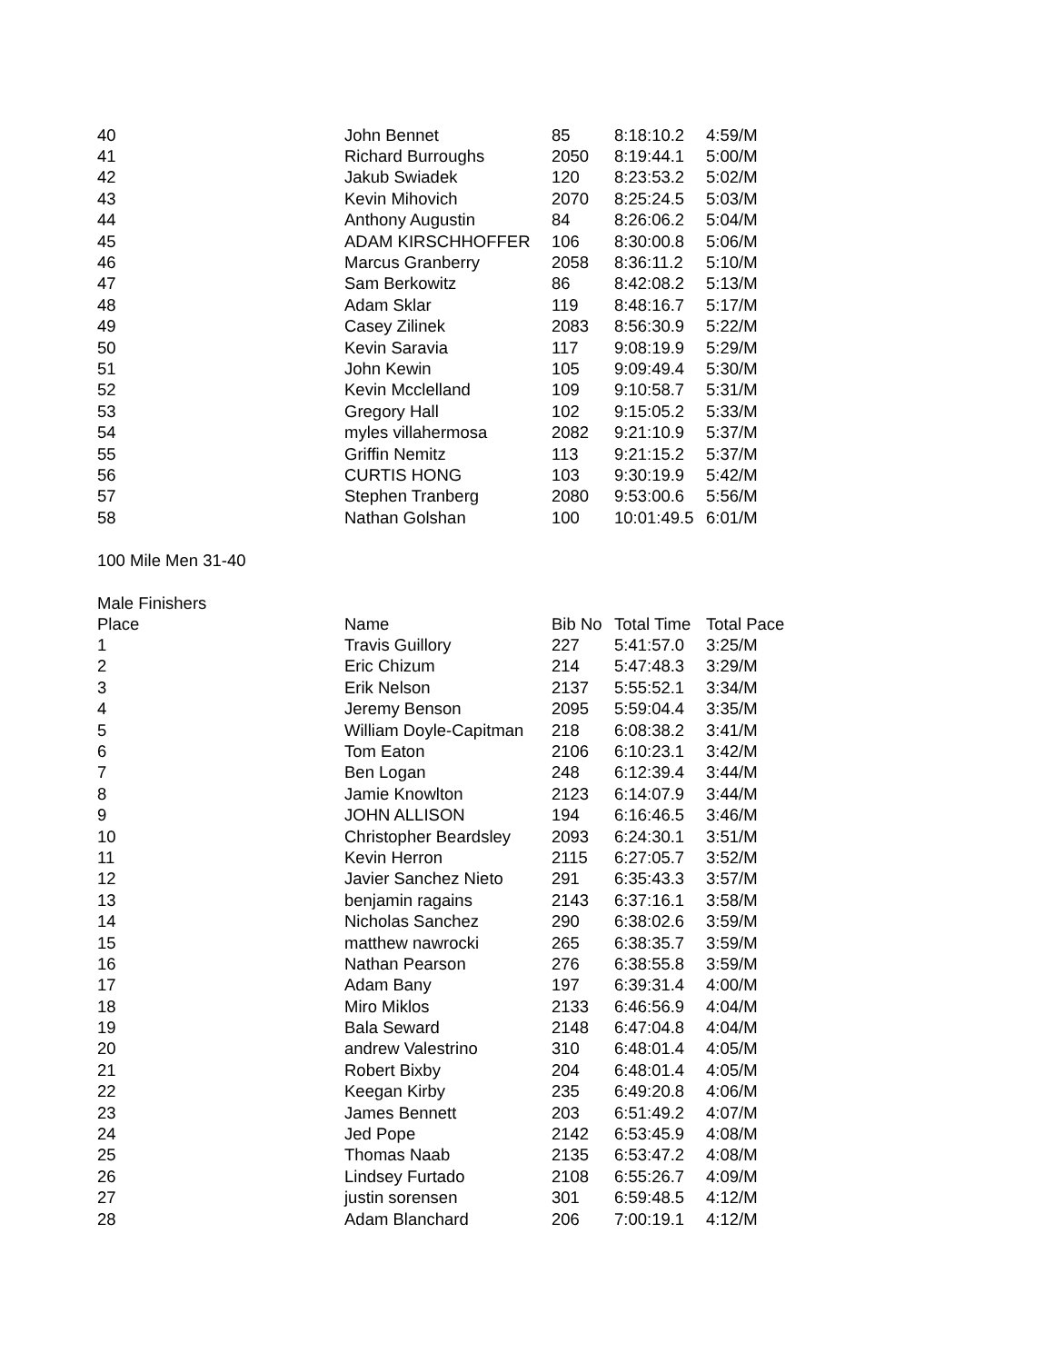| 40 | John Bennet | 85 | 8:18:10.2 | 4:59/M |
| 41 | Richard Burroughs | 2050 | 8:19:44.1 | 5:00/M |
| 42 | Jakub Swiadek | 120 | 8:23:53.2 | 5:02/M |
| 43 | Kevin Mihovich | 2070 | 8:25:24.5 | 5:03/M |
| 44 | Anthony Augustin | 84 | 8:26:06.2 | 5:04/M |
| 45 | ADAM KIRSCHHOFFER | 106 | 8:30:00.8 | 5:06/M |
| 46 | Marcus Granberry | 2058 | 8:36:11.2 | 5:10/M |
| 47 | Sam Berkowitz | 86 | 8:42:08.2 | 5:13/M |
| 48 | Adam Sklar | 119 | 8:48:16.7 | 5:17/M |
| 49 | Casey Zilinek | 2083 | 8:56:30.9 | 5:22/M |
| 50 | Kevin Saravia | 117 | 9:08:19.9 | 5:29/M |
| 51 | John Kewin | 105 | 9:09:49.4 | 5:30/M |
| 52 | Kevin Mcclelland | 109 | 9:10:58.7 | 5:31/M |
| 53 | Gregory Hall | 102 | 9:15:05.2 | 5:33/M |
| 54 | myles villahermosa | 2082 | 9:21:10.9 | 5:37/M |
| 55 | Griffin Nemitz | 113 | 9:21:15.2 | 5:37/M |
| 56 | CURTIS HONG | 103 | 9:30:19.9 | 5:42/M |
| 57 | Stephen Tranberg | 2080 | 9:53:00.6 | 5:56/M |
| 58 | Nathan Golshan | 100 | 10:01:49.5 | 6:01/M |
100 Mile Men 31-40
Male Finishers
| Place | Name | Bib No | Total Time | Total Pace |
| --- | --- | --- | --- | --- |
| 1 | Travis Guillory | 227 | 5:41:57.0 | 3:25/M |
| 2 | Eric Chizum | 214 | 5:47:48.3 | 3:29/M |
| 3 | Erik Nelson | 2137 | 5:55:52.1 | 3:34/M |
| 4 | Jeremy Benson | 2095 | 5:59:04.4 | 3:35/M |
| 5 | William Doyle-Capitman | 218 | 6:08:38.2 | 3:41/M |
| 6 | Tom Eaton | 2106 | 6:10:23.1 | 3:42/M |
| 7 | Ben Logan | 248 | 6:12:39.4 | 3:44/M |
| 8 | Jamie Knowlton | 2123 | 6:14:07.9 | 3:44/M |
| 9 | JOHN ALLISON | 194 | 6:16:46.5 | 3:46/M |
| 10 | Christopher Beardsley | 2093 | 6:24:30.1 | 3:51/M |
| 11 | Kevin Herron | 2115 | 6:27:05.7 | 3:52/M |
| 12 | Javier Sanchez Nieto | 291 | 6:35:43.3 | 3:57/M |
| 13 | benjamin ragains | 2143 | 6:37:16.1 | 3:58/M |
| 14 | Nicholas Sanchez | 290 | 6:38:02.6 | 3:59/M |
| 15 | matthew nawrocki | 265 | 6:38:35.7 | 3:59/M |
| 16 | Nathan Pearson | 276 | 6:38:55.8 | 3:59/M |
| 17 | Adam Bany | 197 | 6:39:31.4 | 4:00/M |
| 18 | Miro Miklos | 2133 | 6:46:56.9 | 4:04/M |
| 19 | Bala Seward | 2148 | 6:47:04.8 | 4:04/M |
| 20 | andrew Valestrino | 310 | 6:48:01.4 | 4:05/M |
| 21 | Robert Bixby | 204 | 6:48:01.4 | 4:05/M |
| 22 | Keegan Kirby | 235 | 6:49:20.8 | 4:06/M |
| 23 | James Bennett | 203 | 6:51:49.2 | 4:07/M |
| 24 | Jed Pope | 2142 | 6:53:45.9 | 4:08/M |
| 25 | Thomas Naab | 2135 | 6:53:47.2 | 4:08/M |
| 26 | Lindsey Furtado | 2108 | 6:55:26.7 | 4:09/M |
| 27 | justin sorensen | 301 | 6:59:48.5 | 4:12/M |
| 28 | Adam Blanchard | 206 | 7:00:19.1 | 4:12/M |